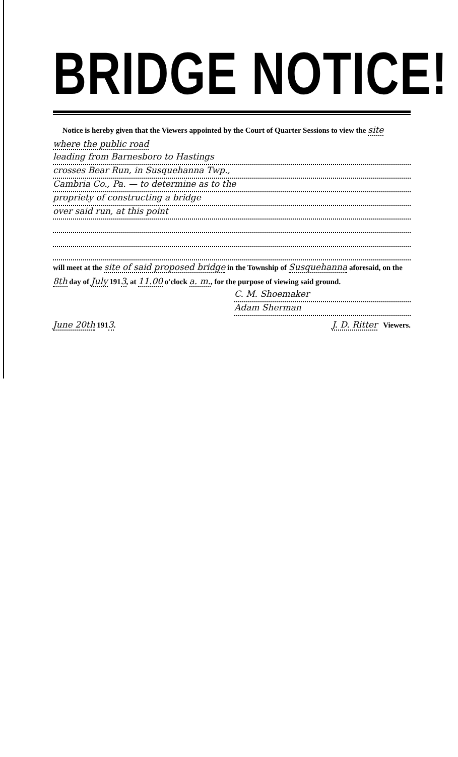BRIDGE NOTICE!
Notice is hereby given that the Viewers appointed by the Court of Quarter Sessions to view the site where the public road
leading from Barnesboro to Hastings
crosses Bear Run, in Susquehanna Twp.,
Cambria Co., Pa. — to determine as to the
propriety of constructing a bridge
over said run, at this point
will meet at the site of said proposed bridge in the Township of Susquehanna aforesaid, on the 8th day of July 1913, at 11.00 o'clock a. m., for the purpose of viewing said ground.
C. M. Shoemaker
Adam Sherman
June 20th 1913. J. D. Ritter Viewers.